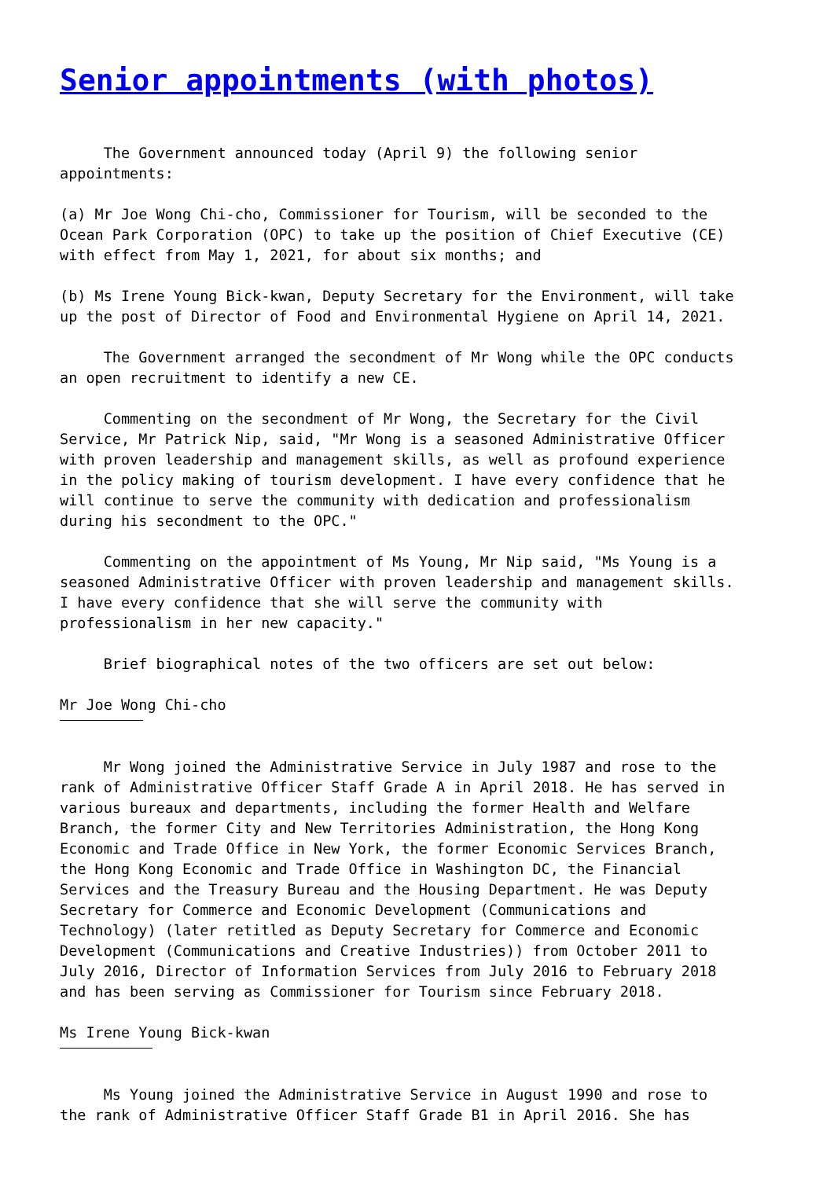Senior appointments (with photos)
The Government announced today (April 9) the following senior appointments:
(a) Mr Joe Wong Chi-cho, Commissioner for Tourism, will be seconded to the Ocean Park Corporation (OPC) to take up the position of Chief Executive (CE) with effect from May 1, 2021, for about six months; and
(b) Ms Irene Young Bick-kwan, Deputy Secretary for the Environment, will take up the post of Director of Food and Environmental Hygiene on April 14, 2021.
The Government arranged the secondment of Mr Wong while the OPC conducts an open recruitment to identify a new CE.
Commenting on the secondment of Mr Wong, the Secretary for the Civil Service, Mr Patrick Nip, said, "Mr Wong is a seasoned Administrative Officer with proven leadership and management skills, as well as profound experience in the policy making of tourism development. I have every confidence that he will continue to serve the community with dedication and professionalism during his secondment to the OPC."
Commenting on the appointment of Ms Young, Mr Nip said, "Ms Young is a seasoned Administrative Officer with proven leadership and management skills. I have every confidence that she will serve the community with professionalism in her new capacity."
Brief biographical notes of the two officers are set out below:
Mr Joe Wong Chi-cho
Mr Wong joined the Administrative Service in July 1987 and rose to the rank of Administrative Officer Staff Grade A in April 2018. He has served in various bureaux and departments, including the former Health and Welfare Branch, the former City and New Territories Administration, the Hong Kong Economic and Trade Office in New York, the former Economic Services Branch, the Hong Kong Economic and Trade Office in Washington DC, the Financial Services and the Treasury Bureau and the Housing Department. He was Deputy Secretary for Commerce and Economic Development (Communications and Technology) (later retitled as Deputy Secretary for Commerce and Economic Development (Communications and Creative Industries)) from October 2011 to July 2016, Director of Information Services from July 2016 to February 2018 and has been serving as Commissioner for Tourism since February 2018.
Ms Irene Young Bick-kwan
Ms Young joined the Administrative Service in August 1990 and rose to the rank of Administrative Officer Staff Grade B1 in April 2016. She has